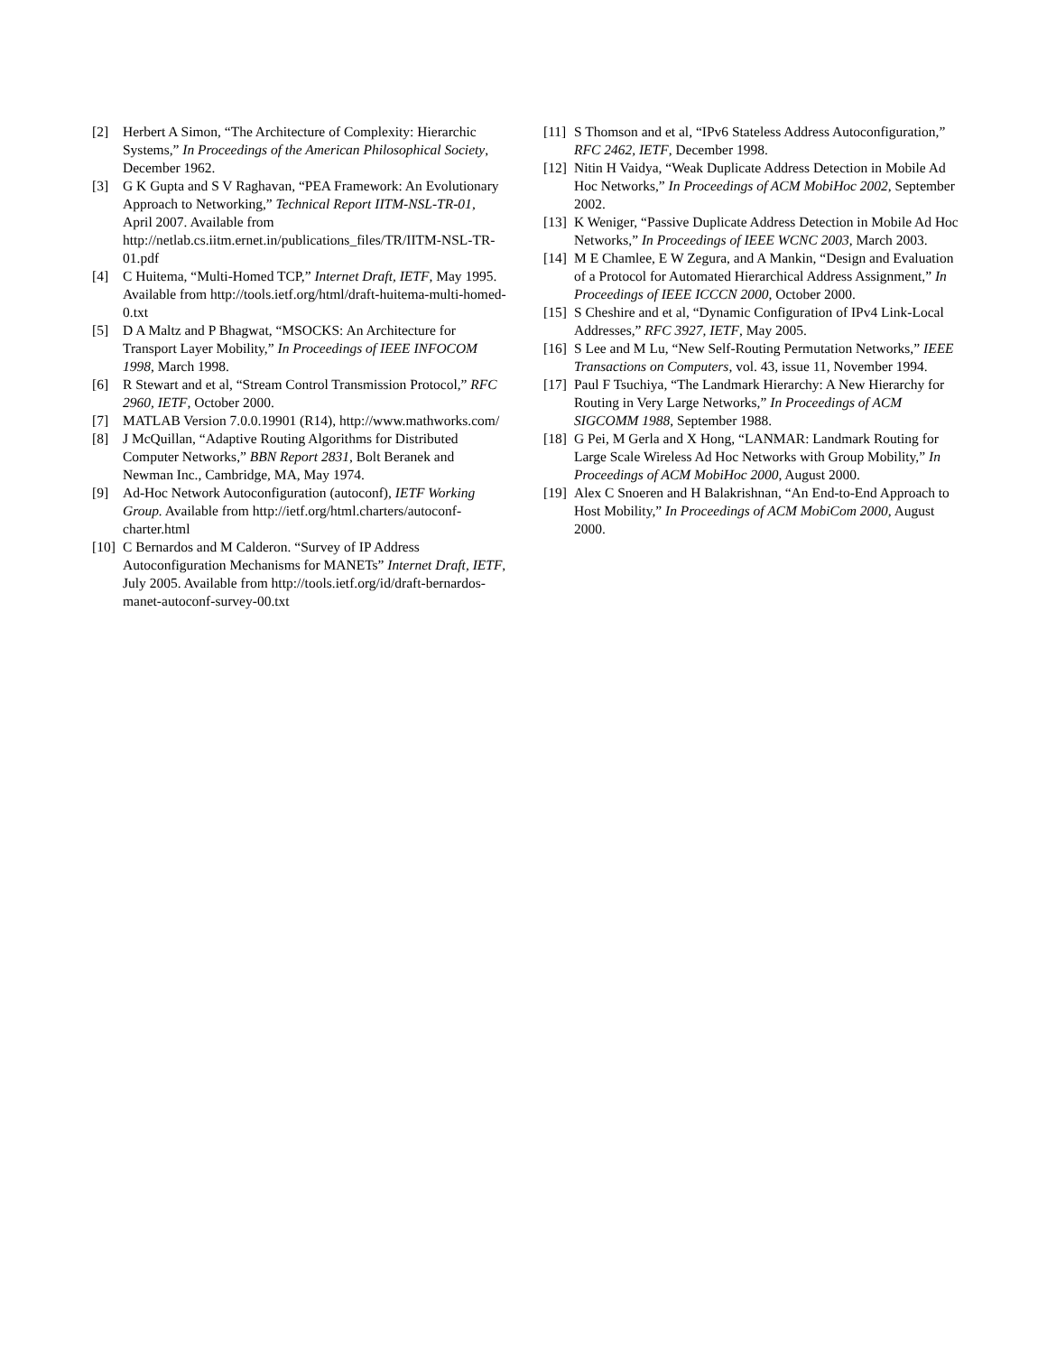[2] Herbert A Simon, “The Architecture of Complexity: Hierarchic Systems,” In Proceedings of the American Philosophical Society, December 1962.
[3] G K Gupta and S V Raghavan, “PEA Framework: An Evolutionary Approach to Networking,” Technical Report IITM-NSL-TR-01, April 2007. Available from http://netlab.cs.iitm.ernet.in/publications_files/TR/IITM-NSL-TR-01.pdf
[4] C Huitema, “Multi-Homed TCP,” Internet Draft, IETF, May 1995. Available from http://tools.ietf.org/html/draft-huitema-multi-homed-0.txt
[5] D A Maltz and P Bhagwat, “MSOCKS: An Architecture for Transport Layer Mobility,” In Proceedings of IEEE INFOCOM 1998, March 1998.
[6] R Stewart and et al, “Stream Control Transmission Protocol,” RFC 2960, IETF, October 2000.
[7] MATLAB Version 7.0.0.19901 (R14), http://www.mathworks.com/
[8] J McQuillan, “Adaptive Routing Algorithms for Distributed Computer Networks,” BBN Report 2831, Bolt Beranek and Newman Inc., Cambridge, MA, May 1974.
[9] Ad-Hoc Network Autoconfiguration (autoconf), IETF Working Group. Available from http://ietf.org/html.charters/autoconf-charter.html
[10] C Bernardos and M Calderon. “Survey of IP Address Autoconfiguration Mechanisms for MANETs” Internet Draft, IETF, July 2005. Available from http://tools.ietf.org/id/draft-bernardos-manet-autoconf-survey-00.txt
[11] S Thomson and et al, “IPv6 Stateless Address Autoconfiguration,” RFC 2462, IETF, December 1998.
[12] Nitin H Vaidya, “Weak Duplicate Address Detection in Mobile Ad Hoc Networks,” In Proceedings of ACM MobiHoc 2002, September 2002.
[13] K Weniger, “Passive Duplicate Address Detection in Mobile Ad Hoc Networks,” In Proceedings of IEEE WCNC 2003, March 2003.
[14] M E Chamlee, E W Zegura, and A Mankin, “Design and Evaluation of a Protocol for Automated Hierarchical Address Assignment,” In Proceedings of IEEE ICCCN 2000, October 2000.
[15] S Cheshire and et al, “Dynamic Configuration of IPv4 Link-Local Addresses,” RFC 3927, IETF, May 2005.
[16] S Lee and M Lu, “New Self-Routing Permutation Networks,” IEEE Transactions on Computers, vol. 43, issue 11, November 1994.
[17] Paul F Tsuchiya, “The Landmark Hierarchy: A New Hierarchy for Routing in Very Large Networks,” In Proceedings of ACM SIGCOMM 1988, September 1988.
[18] G Pei, M Gerla and X Hong, “LANMAR: Landmark Routing for Large Scale Wireless Ad Hoc Networks with Group Mobility,” In Proceedings of ACM MobiHoc 2000, August 2000.
[19] Alex C Snoeren and H Balakrishnan, “An End-to-End Approach to Host Mobility,” In Proceedings of ACM MobiCom 2000, August 2000.